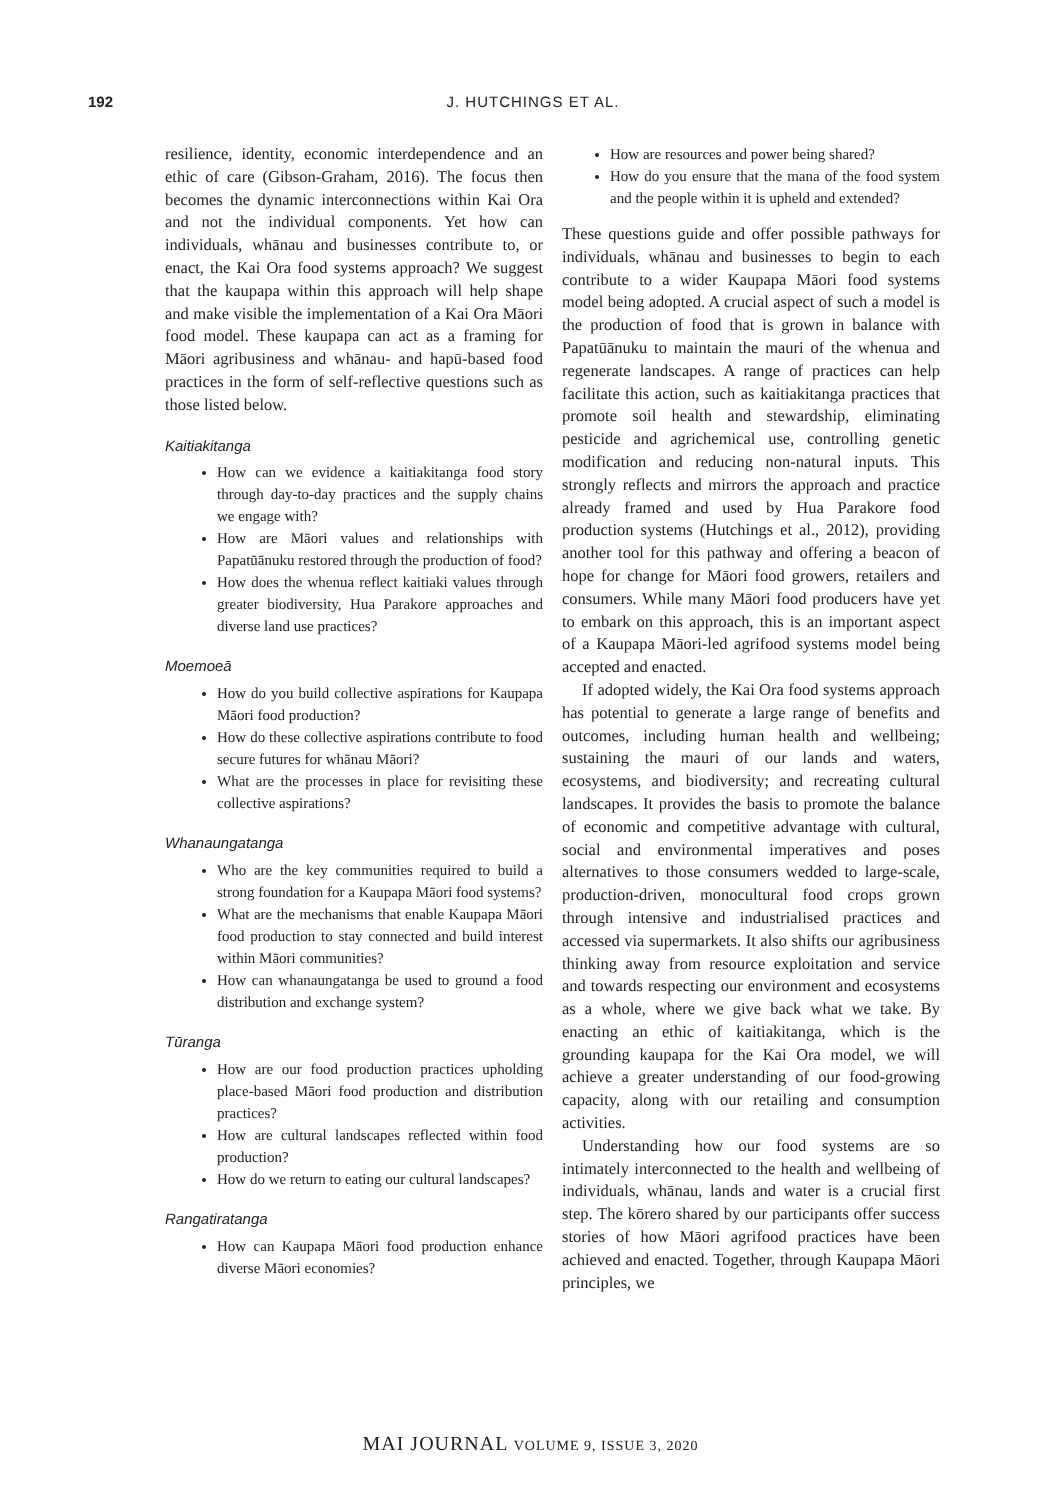192 J. HUTCHINGS ET AL.
resilience, identity, economic interdependence and an ethic of care (Gibson-Graham, 2016). The focus then becomes the dynamic interconnections within Kai Ora and not the individual components. Yet how can individuals, whānau and businesses contribute to, or enact, the Kai Ora food systems approach? We suggest that the kaupapa within this approach will help shape and make visible the implementation of a Kai Ora Māori food model. These kaupapa can act as a framing for Māori agribusiness and whānau- and hapū-based food practices in the form of self-reflective questions such as those listed below.
Kaitiakitanga
How can we evidence a kaitiakitanga food story through day-to-day practices and the supply chains we engage with?
How are Māori values and relationships with Papatūānuku restored through the production of food?
How does the whenua reflect kaitiaki values through greater biodiversity, Hua Parakore approaches and diverse land use practices?
Moemoeā
How do you build collective aspirations for Kaupapa Māori food production?
How do these collective aspirations contribute to food secure futures for whānau Māori?
What are the processes in place for revisiting these collective aspirations?
Whanaungatanga
Who are the key communities required to build a strong foundation for a Kaupapa Māori food systems?
What are the mechanisms that enable Kaupapa Māori food production to stay connected and build interest within Māori communities?
How can whanaungatanga be used to ground a food distribution and exchange system?
Tūranga
How are our food production practices upholding place-based Māori food production and distribution practices?
How are cultural landscapes reflected within food production?
How do we return to eating our cultural landscapes?
Rangatiratanga
How can Kaupapa Māori food production enhance diverse Māori economies?
How are resources and power being shared?
How do you ensure that the mana of the food system and the people within it is upheld and extended?
These questions guide and offer possible pathways for individuals, whānau and businesses to begin to each contribute to a wider Kaupapa Māori food systems model being adopted. A crucial aspect of such a model is the production of food that is grown in balance with Papatūānuku to maintain the mauri of the whenua and regenerate landscapes. A range of practices can help facilitate this action, such as kaitiakitanga practices that promote soil health and stewardship, eliminating pesticide and agrichemical use, controlling genetic modification and reducing non-natural inputs. This strongly reflects and mirrors the approach and practice already framed and used by Hua Parakore food production systems (Hutchings et al., 2012), providing another tool for this pathway and offering a beacon of hope for change for Māori food growers, retailers and consumers. While many Māori food producers have yet to embark on this approach, this is an important aspect of a Kaupapa Māori-led agrifood systems model being accepted and enacted.
If adopted widely, the Kai Ora food systems approach has potential to generate a large range of benefits and outcomes, including human health and wellbeing; sustaining the mauri of our lands and waters, ecosystems, and biodiversity; and recreating cultural landscapes. It provides the basis to promote the balance of economic and competitive advantage with cultural, social and environmental imperatives and poses alternatives to those consumers wedded to large-scale, production-driven, monocultural food crops grown through intensive and industrialised practices and accessed via supermarkets. It also shifts our agribusiness thinking away from resource exploitation and service and towards respecting our environment and ecosystems as a whole, where we give back what we take. By enacting an ethic of kaitiakitanga, which is the grounding kaupapa for the Kai Ora model, we will achieve a greater understanding of our food-growing capacity, along with our retailing and consumption activities.
Understanding how our food systems are so intimately interconnected to the health and wellbeing of individuals, whānau, lands and water is a crucial first step. The kōrero shared by our participants offer success stories of how Māori agrifood practices have been achieved and enacted. Together, through Kaupapa Māori principles, we
MAI JOURNAL VOLUME 9, ISSUE 3, 2020